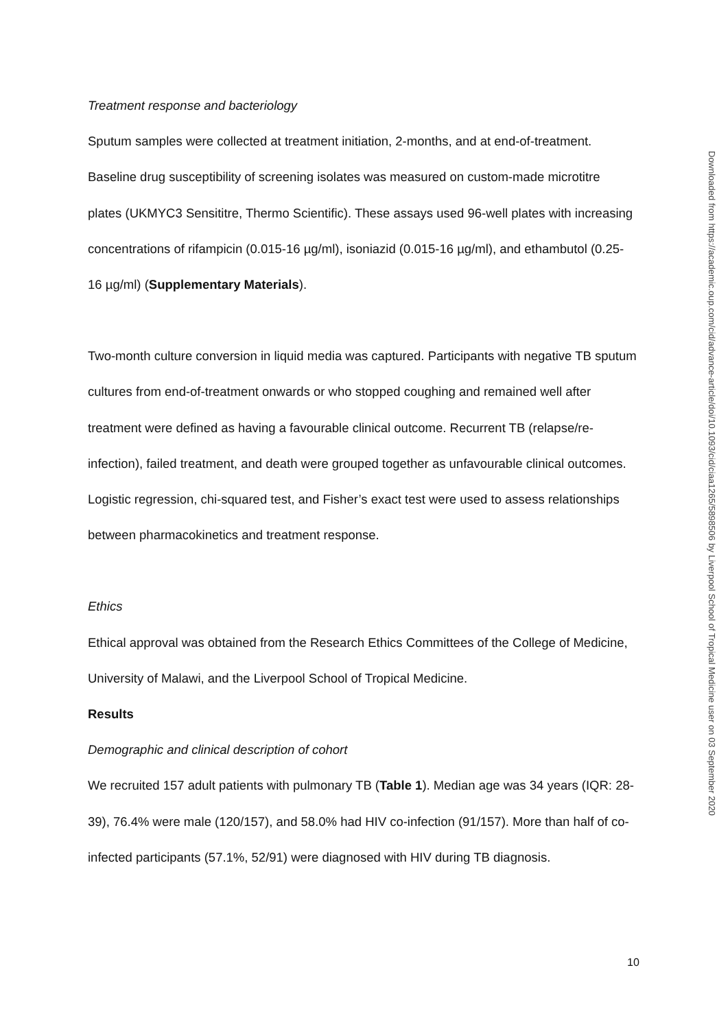Treatment response and bacteriology
Sputum samples were collected at treatment initiation, 2-months, and at end-of-treatment. Baseline drug susceptibility of screening isolates was measured on custom-made microtitre plates (UKMYC3 Sensititre, Thermo Scientific). These assays used 96-well plates with increasing concentrations of rifampicin (0.015-16 µg/ml), isoniazid (0.015-16 µg/ml), and ethambutol (0.25-16 µg/ml) (Supplementary Materials).
Two-month culture conversion in liquid media was captured. Participants with negative TB sputum cultures from end-of-treatment onwards or who stopped coughing and remained well after treatment were defined as having a favourable clinical outcome. Recurrent TB (relapse/re-infection), failed treatment, and death were grouped together as unfavourable clinical outcomes. Logistic regression, chi-squared test, and Fisher’s exact test were used to assess relationships between pharmacokinetics and treatment response.
Ethics
Ethical approval was obtained from the Research Ethics Committees of the College of Medicine, University of Malawi, and the Liverpool School of Tropical Medicine.
Results
Demographic and clinical description of cohort
We recruited 157 adult patients with pulmonary TB (Table 1). Median age was 34 years (IQR: 28-39), 76.4% were male (120/157), and 58.0% had HIV co-infection (91/157). More than half of co-infected participants (57.1%, 52/91) were diagnosed with HIV during TB diagnosis.
10
Downloaded from https://academic.oup.com/cid/advance-article/doi/10.1093/cid/ciaa1265/5898506 by Liverpool School of Tropical Medicine user on 03 September 2020